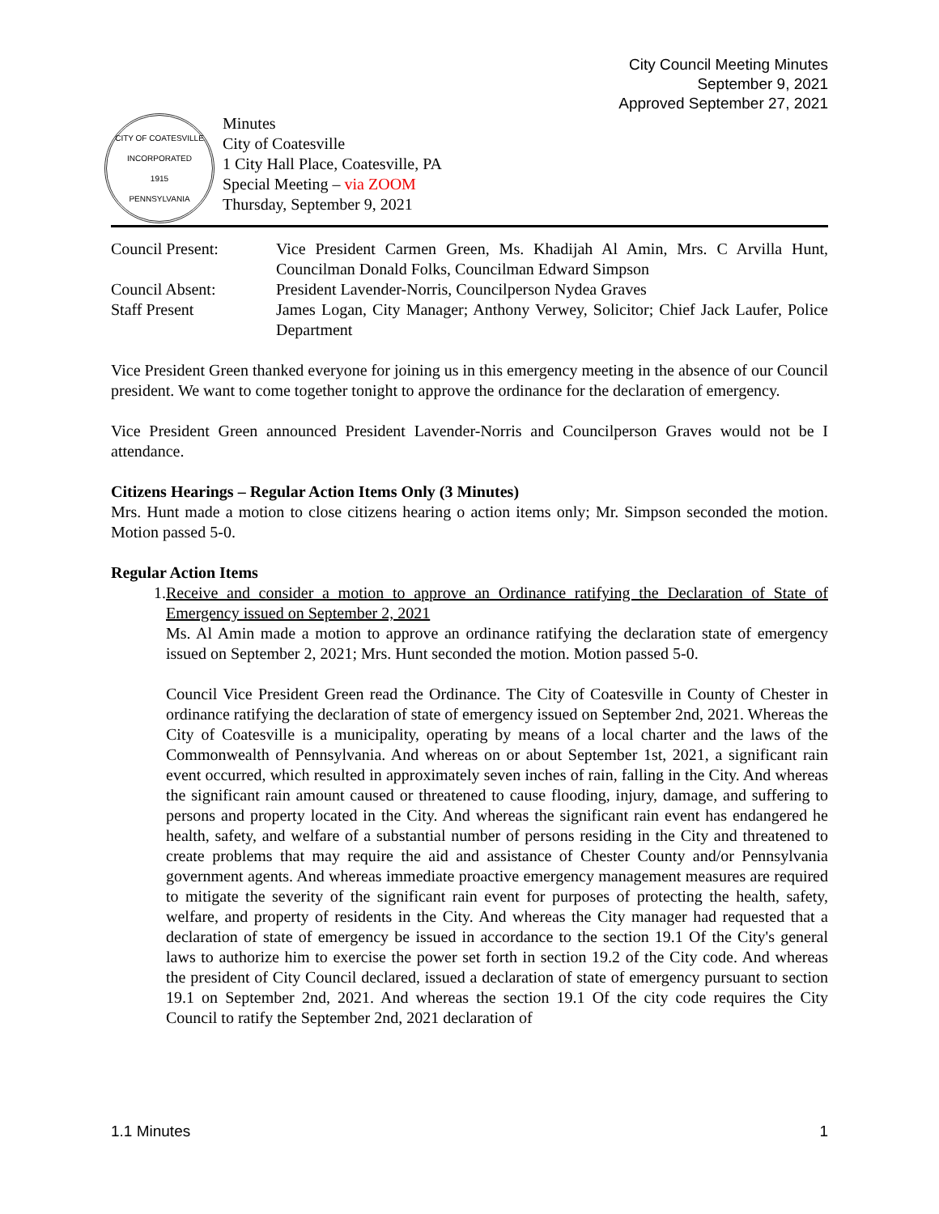City Council Meeting Minutes
September 9, 2021
Approved September 27, 2021
CITY OF COATESVILLE
INCORPORATED
1915
PENNSYLVANIA
Minutes
City of Coatesville
1 City Hall Place, Coatesville, PA
Special Meeting – via ZOOM
Thursday, September 9, 2021
| Council Present: | Vice President Carmen Green, Ms. Khadijah Al Amin, Mrs. C Arvilla Hunt, Councilman Donald Folks, Councilman Edward Simpson |
| Council Absent: | President Lavender-Norris, Councilperson Nydea Graves |
| Staff Present | James Logan, City Manager; Anthony Verwey, Solicitor; Chief Jack Laufer, Police Department |
Vice President Green thanked everyone for joining us in this emergency meeting in the absence of our Council president. We want to come together tonight to approve the ordinance for the declaration of emergency.
Vice President Green announced President Lavender-Norris and Councilperson Graves would not be I attendance.
Citizens Hearings – Regular Action Items Only (3 Minutes)
Mrs. Hunt made a motion to close citizens hearing o action items only; Mr. Simpson seconded the motion. Motion passed 5-0.
Regular Action Items
1.
Receive and consider a motion to approve an Ordinance ratifying the Declaration of State of Emergency issued on September 2, 2021
Ms. Al Amin made a motion to approve an ordinance ratifying the declaration state of emergency issued on September 2, 2021; Mrs. Hunt seconded the motion. Motion passed 5-0.
Council Vice President Green read the Ordinance. The City of Coatesville in County of Chester in ordinance ratifying the declaration of state of emergency issued on September 2nd, 2021. Whereas the City of Coatesville is a municipality, operating by means of a local charter and the laws of the Commonwealth of Pennsylvania. And whereas on or about September 1st, 2021, a significant rain event occurred, which resulted in approximately seven inches of rain, falling in the City. And whereas the significant rain amount caused or threatened to cause flooding, injury, damage, and suffering to persons and property located in the City. And whereas the significant rain event has endangered he health, safety, and welfare of a substantial number of persons residing in the City and threatened to create problems that may require the aid and assistance of Chester County and/or Pennsylvania government agents. And whereas immediate proactive emergency management measures are required to mitigate the severity of the significant rain event for purposes of protecting the health, safety, welfare, and property of residents in the City. And whereas the City manager had requested that a declaration of state of emergency be issued in accordance to the section 19.1 Of the City's general laws to authorize him to exercise the power set forth in section 19.2 of the City code. And whereas the president of City Council declared, issued a declaration of state of emergency pursuant to section 19.1 on September 2nd, 2021. And whereas the section 19.1 Of the city code requires the City Council to ratify the September 2nd, 2021 declaration of
1.1 Minutes 1